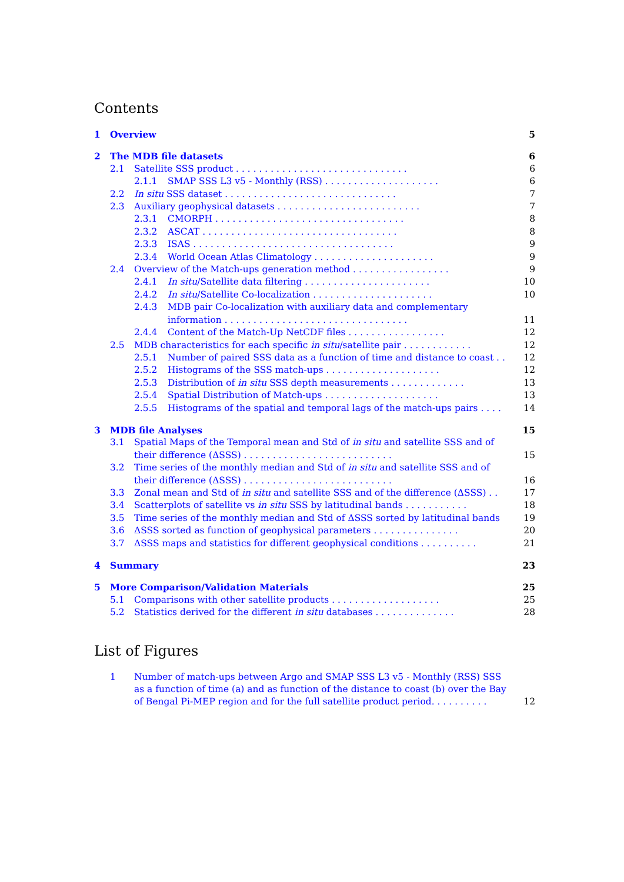Contents
1 Overview 5
2 The MDB file datasets 6
2.1 Satellite SSS product . . . . . . . . . . . . . . . . . . . . . . . . . . . . . . 6
2.1.1 SMAP SSS L3 v5 - Monthly (RSS) . . . . . . . . . . . . . . . . . . . . 6
2.2 In situ SSS dataset . . . . . . . . . . . . . . . . . . . . . . . . . . . . . . 7
2.3 Auxiliary geophysical datasets . . . . . . . . . . . . . . . . . . . . . . . . . 7
2.3.1 CMORPH . . . . . . . . . . . . . . . . . . . . . . . . . . . . . . . . . 8
2.3.2 ASCAT . . . . . . . . . . . . . . . . . . . . . . . . . . . . . . . . . . 8
2.3.3 ISAS . . . . . . . . . . . . . . . . . . . . . . . . . . . . . . . . . . . 9
2.3.4 World Ocean Atlas Climatology . . . . . . . . . . . . . . . . . . . . . 9
2.4 Overview of the Match-ups generation method . . . . . . . . . . . . . . . . . 9
2.4.1 In situ/Satellite data filtering . . . . . . . . . . . . . . . . . . . . . . 10
2.4.2 In situ/Satellite Co-localization . . . . . . . . . . . . . . . . . . . . . 10
2.4.3 MDB pair Co-localization with auxiliary data and complementary information . . . . . . . . . . . . . . . . . . . . . . . . . . . . . . . . 11
2.4.4 Content of the Match-Up NetCDF files . . . . . . . . . . . . . . . . . 12
2.5 MDB characteristics for each specific in situ/satellite pair . . . . . . . . . . . . 12
2.5.1 Number of paired SSS data as a function of time and distance to coast . . 12
2.5.2 Histograms of the SSS match-ups . . . . . . . . . . . . . . . . . . . . 12
2.5.3 Distribution of in situ SSS depth measurements . . . . . . . . . . . . . 13
2.5.4 Spatial Distribution of Match-ups . . . . . . . . . . . . . . . . . . . . 13
2.5.5 Histograms of the spatial and temporal lags of the match-ups pairs . . . . 14
3 MDB file Analyses 15
3.1 Spatial Maps of the Temporal mean and Std of in situ and satellite SSS and of their difference (ΔSSS) . . . . . . . . . . . . . . . . . . . . . . . . . . 15
3.2 Time series of the monthly median and Std of in situ and satellite SSS and of their difference (ΔSSS) . . . . . . . . . . . . . . . . . . . . . . . . . . 16
3.3 Zonal mean and Std of in situ and satellite SSS and of the difference (ΔSSS) . . 17
3.4 Scatterplots of satellite vs in situ SSS by latitudinal bands . . . . . . . . . . . 18
3.5 Time series of the monthly median and Std of ΔSSS sorted by latitudinal bands 19
3.6 ΔSSS sorted as function of geophysical parameters . . . . . . . . . . . . . . . 20
3.7 ΔSSS maps and statistics for different geophysical conditions . . . . . . . . . . 21
4 Summary 23
5 More Comparison/Validation Materials 25
5.1 Comparisons with other satellite products . . . . . . . . . . . . . . . . . . . 25
5.2 Statistics derived for the different in situ databases . . . . . . . . . . . . . . 28
List of Figures
1 Number of match-ups between Argo and SMAP SSS L3 v5 - Monthly (RSS) SSS as a function of time (a) and as function of the distance to coast (b) over the Bay of Bengal Pi-MEP region and for the full satellite product period. . . . . . . . . . 12